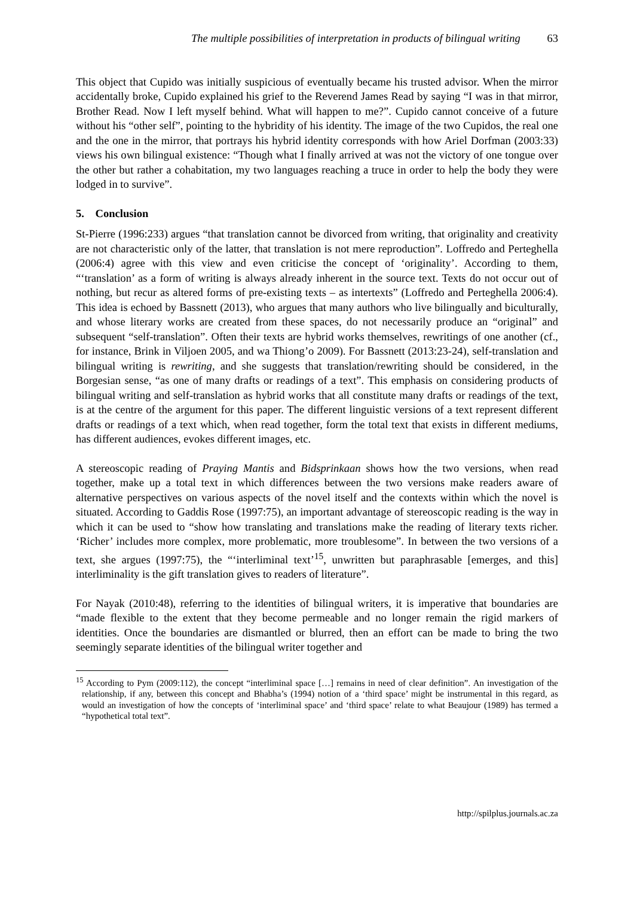The multiple possibilities of interpretation in products of bilingual writing 63
This object that Cupido was initially suspicious of eventually became his trusted advisor. When the mirror accidentally broke, Cupido explained his grief to the Reverend James Read by saying “I was in that mirror, Brother Read. Now I left myself behind. What will happen to me?”. Cupido cannot conceive of a future without his “other self”, pointing to the hybridity of his identity. The image of the two Cupidos, the real one and the one in the mirror, that portrays his hybrid identity corresponds with how Ariel Dorfman (2003:33) views his own bilingual existence: “Though what I finally arrived at was not the victory of one tongue over the other but rather a cohabitation, my two languages reaching a truce in order to help the body they were lodged in to survive”.
5. Conclusion
St-Pierre (1996:233) argues “that translation cannot be divorced from writing, that originality and creativity are not characteristic only of the latter, that translation is not mere reproduction”. Loffredo and Perteghella (2006:4) agree with this view and even criticise the concept of ‘originality’. According to them, “‘translation’ as a form of writing is always already inherent in the source text. Texts do not occur out of nothing, but recur as altered forms of pre-existing texts – as intertexts” (Loffredo and Perteghella 2006:4). This idea is echoed by Bassnett (2013), who argues that many authors who live bilingually and biculturally, and whose literary works are created from these spaces, do not necessarily produce an “original” and subsequent “self-translation”. Often their texts are hybrid works themselves, rewritings of one another (cf., for instance, Brink in Viljoen 2005, and wa Thiong’o 2009). For Bassnett (2013:23-24), self-translation and bilingual writing is rewriting, and she suggests that translation/rewriting should be considered, in the Borgesian sense, “as one of many drafts or readings of a text”. This emphasis on considering products of bilingual writing and self-translation as hybrid works that all constitute many drafts or readings of the text, is at the centre of the argument for this paper. The different linguistic versions of a text represent different drafts or readings of a text which, when read together, form the total text that exists in different mediums, has different audiences, evokes different images, etc.
A stereoscopic reading of Praying Mantis and Bidsprinkaan shows how the two versions, when read together, make up a total text in which differences between the two versions make readers aware of alternative perspectives on various aspects of the novel itself and the contexts within which the novel is situated. According to Gaddis Rose (1997:75), an important advantage of stereoscopic reading is the way in which it can be used to “show how translating and translations make the reading of literary texts richer. ‘Richer’ includes more complex, more problematic, more troublesome”. In between the two versions of a text, she argues (1997:75), the “‘interliminal text’<sup>15</sup>, unwritten but paraphrasable [emerges, and this] interliminality is the gift translation gives to readers of literature”.
For Nayak (2010:48), referring to the identities of bilingual writers, it is imperative that boundaries are “made flexible to the extent that they become permeable and no longer remain the rigid markers of identities. Once the boundaries are dismantled or blurred, then an effort can be made to bring the two seemingly separate identities of the bilingual writer together and
<sup>15</sup> According to Pym (2009:112), the concept “interliminal space […] remains in need of clear definition”. An investigation of the relationship, if any, between this concept and Bhabha’s (1994) notion of a ‘third space’ might be instrumental in this regard, as would an investigation of how the concepts of ‘interliminal space’ and ‘third space’ relate to what Beaujour (1989) has termed a “hypothetical total text”.
http://spilplus.journals.ac.za